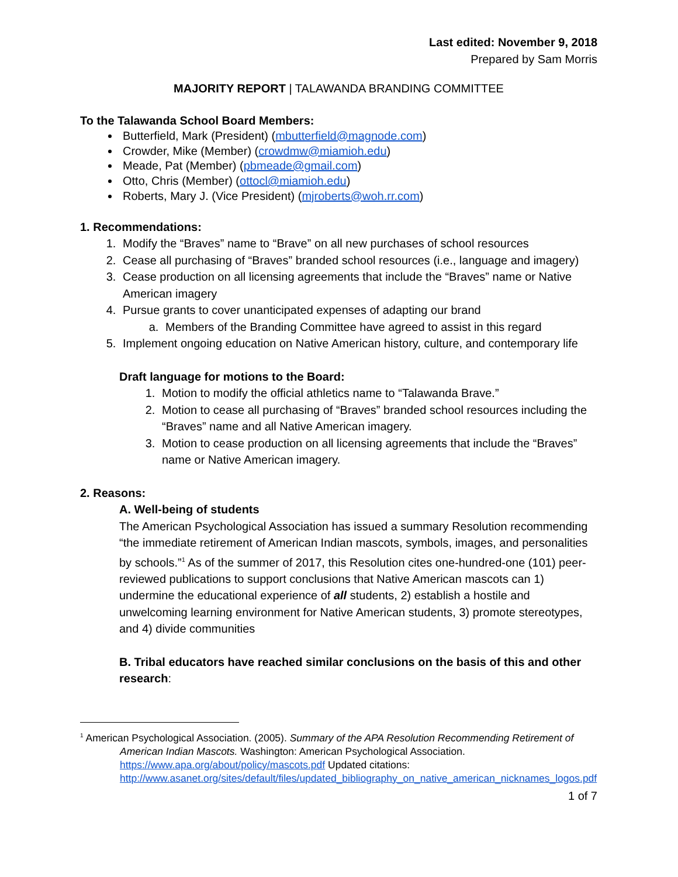Last edited: November 9, 2018
Prepared by Sam Morris
MAJORITY REPORT | TALAWANDA BRANDING COMMITTEE
To the Talawanda School Board Members:
Butterfield, Mark (President) (mbutterfield@magnode.com)
Crowder, Mike (Member) (crowdmw@miamioh.edu)
Meade, Pat (Member) (pbmeade@gmail.com)
Otto, Chris (Member) (ottocl@miamioh.edu)
Roberts, Mary J. (Vice President) (mjroberts@woh.rr.com)
1. Recommendations:
1. Modify the “Braves” name to “Brave” on all new purchases of school resources
2. Cease all purchasing of “Braves” branded school resources (i.e., language and imagery)
3. Cease production on all licensing agreements that include the “Braves” name or Native American imagery
4. Pursue grants to cover unanticipated expenses of adapting our brand
a. Members of the Branding Committee have agreed to assist in this regard
5. Implement ongoing education on Native American history, culture, and contemporary life
Draft language for motions to the Board:
1. Motion to modify the official athletics name to “Talawanda Brave.”
2. Motion to cease all purchasing of “Braves” branded school resources including the “Braves” name and all Native American imagery.
3. Motion to cease production on all licensing agreements that include the “Braves” name or Native American imagery.
2. Reasons:
A. Well-being of students
The American Psychological Association has issued a summary Resolution recommending “the immediate retirement of American Indian mascots, symbols, images, and personalities by schools.”<sup>1</sup> As of the summer of 2017, this Resolution cites one-hundred-one (101) peer-reviewed publications to support conclusions that Native American mascots can 1) undermine the educational experience of all students, 2) establish a hostile and unwelcoming learning environment for Native American students, 3) promote stereotypes, and 4) divide communities
B. Tribal educators have reached similar conclusions on the basis of this and other research:
<sup>1</sup> American Psychological Association. (2005). Summary of the APA Resolution Recommending Retirement of American Indian Mascots. Washington: American Psychological Association. https://www.apa.org/about/policy/mascots.pdf Updated citations: http://www.asanet.org/sites/default/files/updated_bibliography_on_native_american_nicknames_logos.pdf
1 of 7